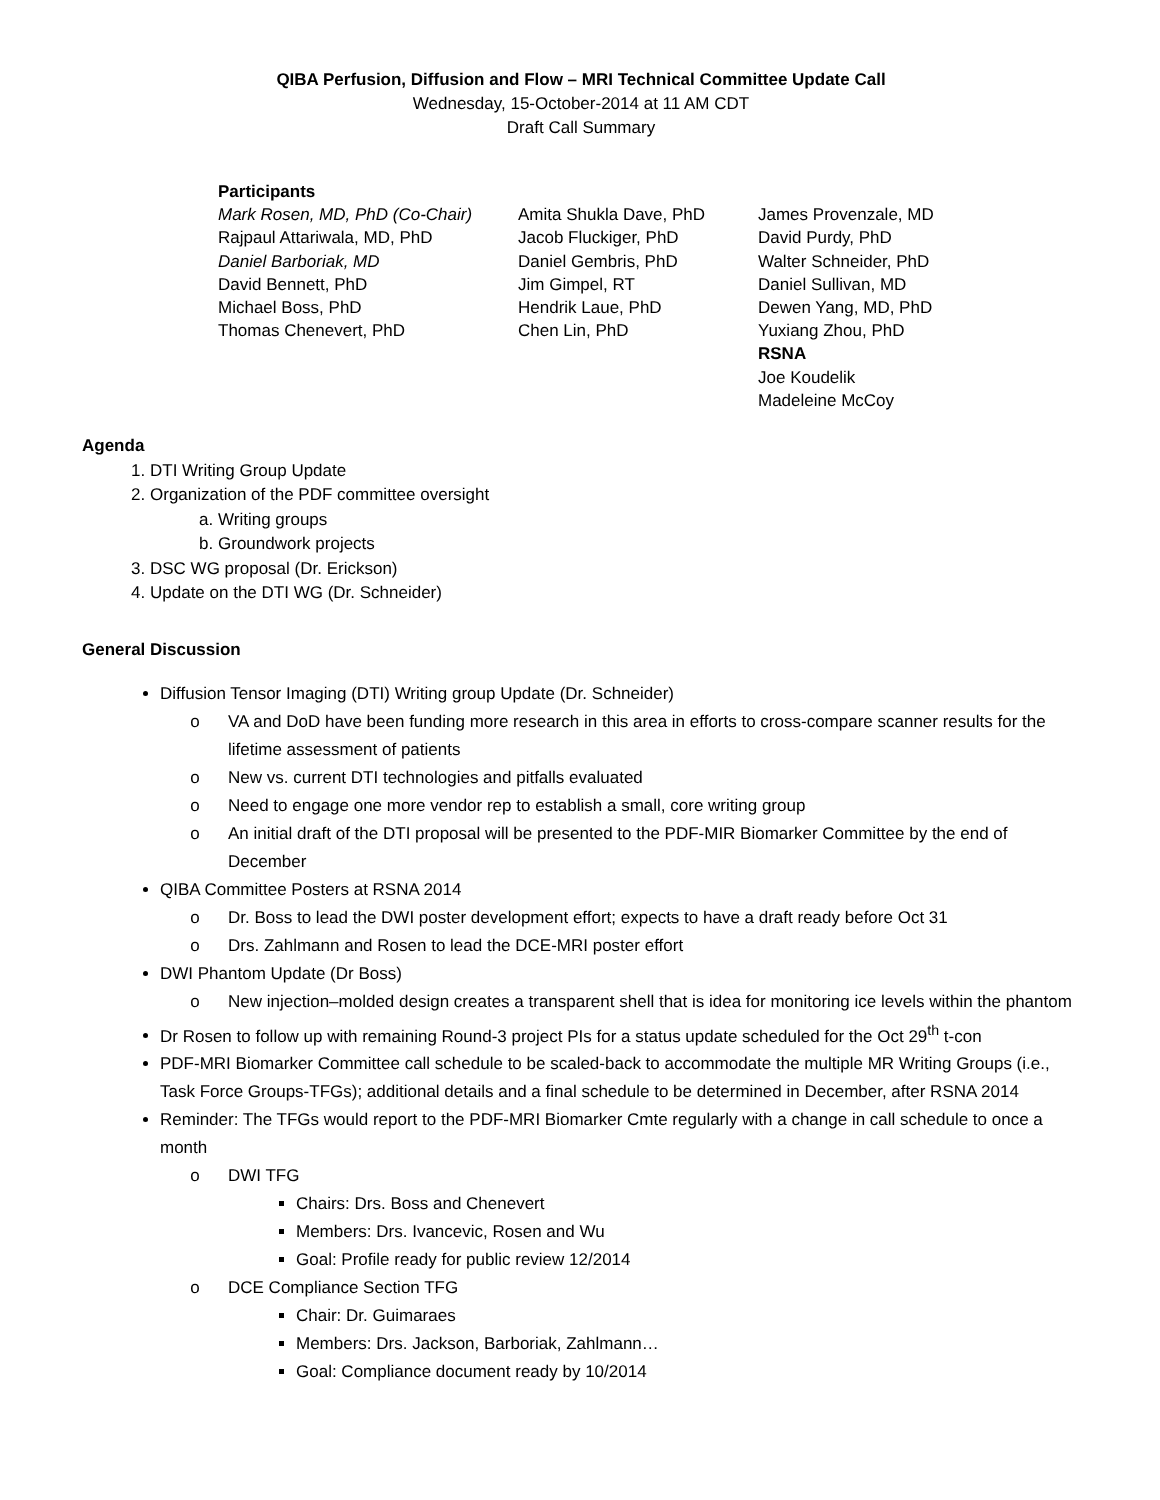QIBA Perfusion, Diffusion and Flow – MRI Technical Committee Update Call
Wednesday, 15-October-2014 at 11 AM CDT
Draft Call Summary
Participants
Mark Rosen, MD, PhD (Co-Chair)
Rajpaul Attariwala, MD, PhD
Daniel Barboriak, MD
David Bennett, PhD
Michael Boss, PhD
Thomas Chenevert, PhD
Amita Shukla Dave, PhD
Jacob Fluckiger, PhD
Daniel Gembris, PhD
Jim Gimpel, RT
Hendrik Laue, PhD
Chen Lin, PhD
James Provenzale, MD
David Purdy, PhD
Walter Schneider, PhD
Daniel Sullivan, MD
Dewen Yang, MD, PhD
Yuxiang Zhou, PhD
RSNA
Joe Koudelik
Madeleine McCoy
Agenda
1. DTI Writing Group Update
2. Organization of the PDF committee oversight
a. Writing groups
b. Groundwork projects
3. DSC WG proposal (Dr. Erickson)
4. Update on the DTI WG (Dr. Schneider)
General Discussion
Diffusion Tensor Imaging (DTI) Writing group Update (Dr. Schneider)
VA and DoD have been funding more research in this area in efforts to cross-compare scanner results for the lifetime assessment of patients
New vs. current DTI technologies and pitfalls evaluated
Need to engage one more vendor rep to establish a small, core writing group
An initial draft of the DTI proposal will be presented to the PDF-MIR Biomarker Committee by the end of December
QIBA Committee Posters at RSNA 2014
Dr. Boss to lead the DWI poster development effort; expects to have a draft ready before Oct 31
Drs. Zahlmann and Rosen to lead the DCE-MRI poster effort
DWI Phantom Update (Dr Boss)
New injection–molded design creates a transparent shell that is idea for monitoring ice levels within the phantom
Dr Rosen to follow up with remaining Round-3 project PIs for a status update scheduled for the Oct 29<sup>th</sup> t-con
PDF-MRI Biomarker Committee call schedule to be scaled-back to accommodate the multiple MR Writing Groups (i.e., Task Force Groups-TFGs); additional details and a final schedule to be determined in December, after RSNA 2014
Reminder: The TFGs would report to the PDF-MRI Biomarker Cmte regularly with a change in call schedule to once a month
DWI TFG
Chairs: Drs. Boss and Chenevert
Members: Drs. Ivancevic, Rosen and Wu
Goal: Profile ready for public review 12/2014
DCE Compliance Section TFG
Chair: Dr. Guimaraes
Members: Drs. Jackson, Barboriak, Zahlmann…
Goal: Compliance document ready by 10/2014